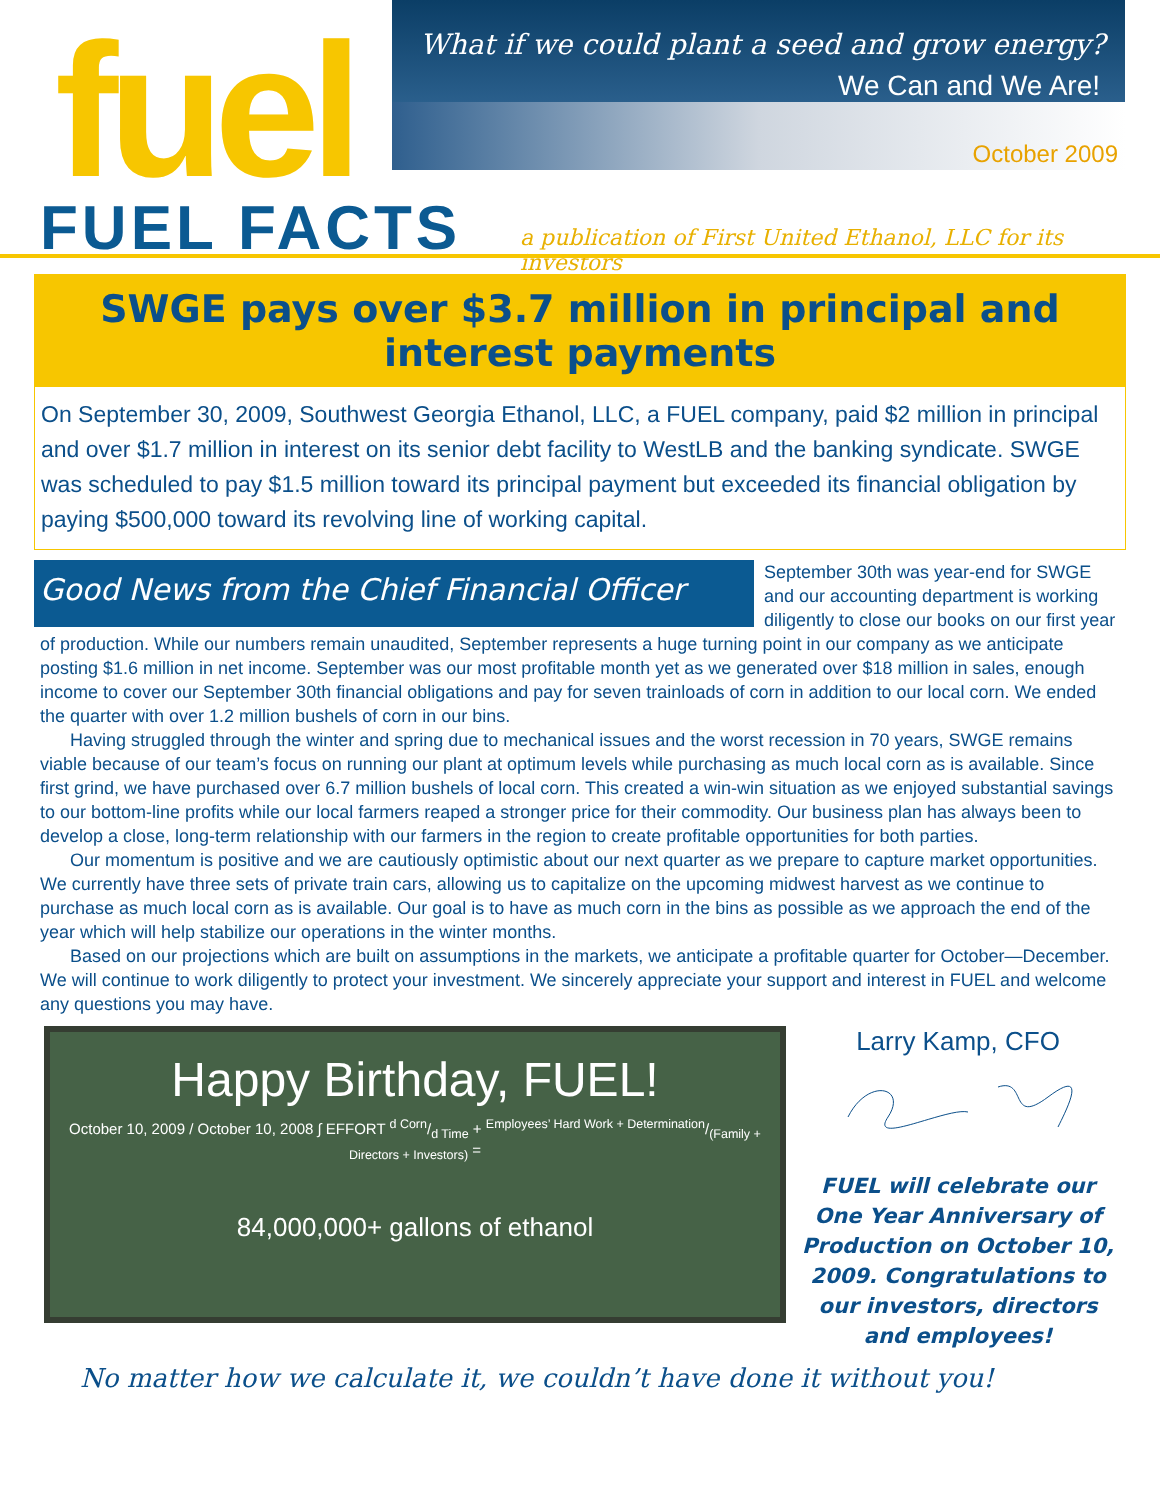fuel
What if we could plant a seed and grow energy?
We Can and We Are!
October 2009
FUEL FACTS
a publication of First United Ethanol, LLC for its investors
SWGE pays over $3.7 million in principal and interest payments
On September 30, 2009, Southwest Georgia Ethanol, LLC, a FUEL company, paid $2 million in principal and over $1.7 million in interest on its senior debt facility to WestLB and the banking syndicate. SWGE was scheduled to pay $1.5 million toward its principal payment but exceeded its financial obligation by paying $500,000 toward its revolving line of working capital.
Good News from the Chief Financial Officer
September 30th was year-end for SWGE and our accounting department is working diligently to close our books on our first year of production. While our numbers remain unaudited, September represents a huge turning point in our company as we anticipate posting $1.6 million in net income. September was our most profitable month yet as we generated over $18 million in sales, enough income to cover our September 30th financial obligations and pay for seven trainloads of corn in addition to our local corn. We ended the quarter with over 1.2 million bushels of corn in our bins.
Having struggled through the winter and spring due to mechanical issues and the worst recession in 70 years, SWGE remains viable because of our team’s focus on running our plant at optimum levels while purchasing as much local corn as is available. Since first grind, we have purchased over 6.7 million bushels of local corn. This created a win-win situation as we enjoyed substantial savings to our bottom-line profits while our local farmers reaped a stronger price for their commodity. Our business plan has always been to develop a close, long-term relationship with our farmers in the region to create profitable opportunities for both parties.
Our momentum is positive and we are cautiously optimistic about our next quarter as we prepare to capture market opportunities. We currently have three sets of private train cars, allowing us to capitalize on the upcoming midwest harvest as we continue to purchase as much local corn as is available. Our goal is to have as much corn in the bins as possible as we approach the end of the year which will help stabilize our operations in the winter months.
Based on our projections which are built on assumptions in the markets, we anticipate a profitable quarter for October—December. We will continue to work diligently to protect your investment. We sincerely appreciate your support and interest in FUEL and welcome any questions you may have.
Happy Birthday, FUEL!
October 10, 2009 / October 10, 2008 ∫ EFFORT d Corn/d Time + Employees’ Hard Work + Determination/(Family + Directors + Investors) =
84,000,000+ gallons of ethanol
Larry Kamp, CFO
FUEL will celebrate our One Year Anniversary of Production on October 10, 2009. Congratulations to our investors, directors and employees!
No matter how we calculate it, we couldn’t have done it without you!